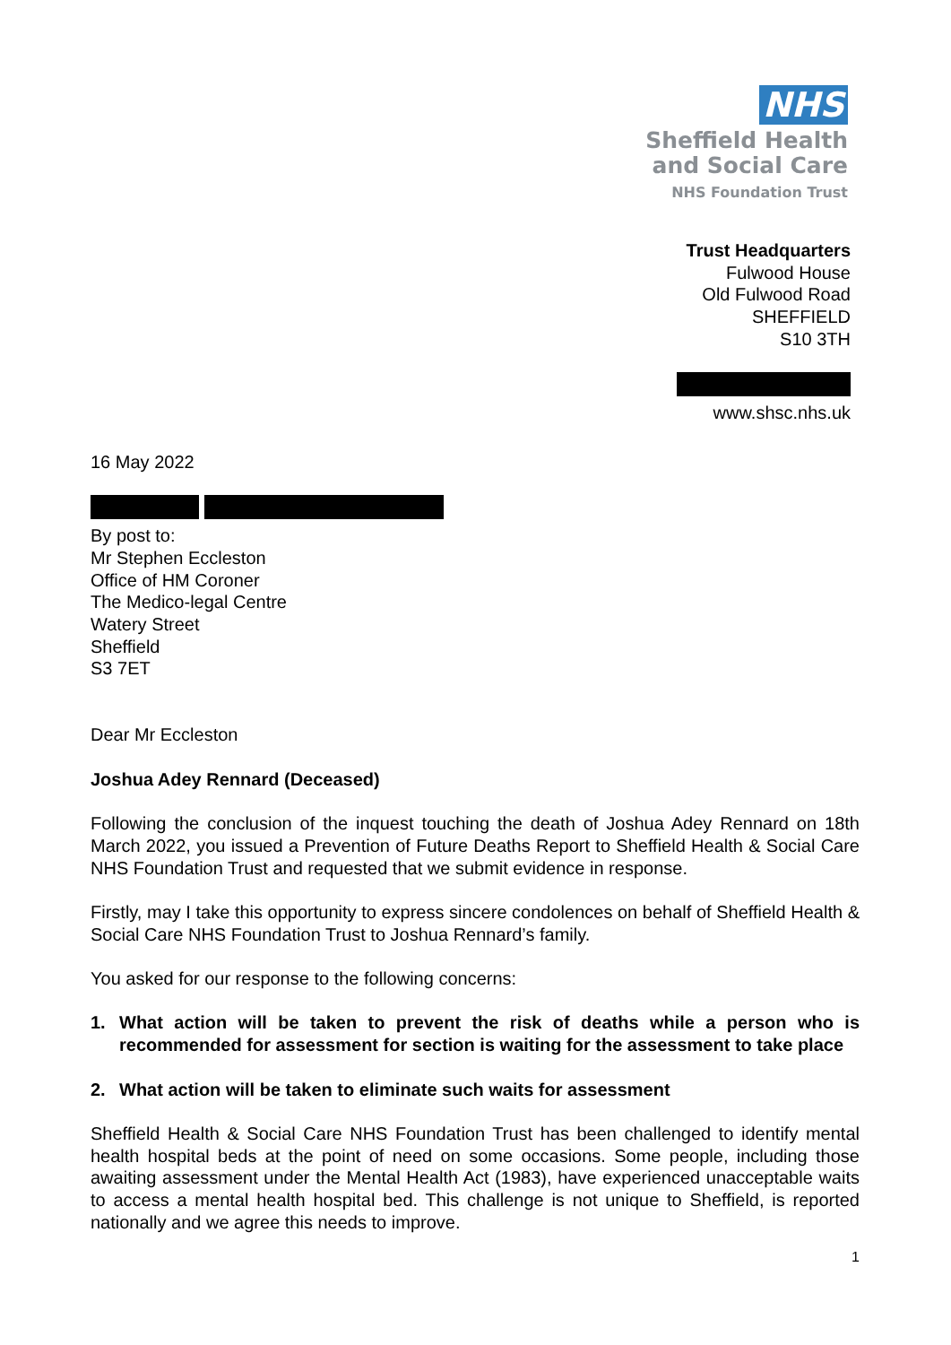NHS
Sheffield Health
and Social Care
NHS Foundation Trust
Trust Headquarters
Fulwood House
Old Fulwood Road
SHEFFIELD
S10 3TH
www.shsc.nhs.uk
16 May 2022
By post to:
Mr Stephen Eccleston
Office of HM Coroner
The Medico-legal Centre
Watery Street
Sheffield
S3 7ET
Dear Mr Eccleston
Joshua Adey Rennard (Deceased)
Following the conclusion of the inquest touching the death of Joshua Adey Rennard on 18th March 2022, you issued a Prevention of Future Deaths Report to Sheffield Health & Social Care NHS Foundation Trust and requested that we submit evidence in response.
Firstly, may I take this opportunity to express sincere condolences on behalf of Sheffield Health & Social Care NHS Foundation Trust to Joshua Rennard’s family.
You asked for our response to the following concerns:
1. What action will be taken to prevent the risk of deaths while a person who is recommended for assessment for section is waiting for the assessment to take place
2. What action will be taken to eliminate such waits for assessment
Sheffield Health & Social Care NHS Foundation Trust has been challenged to identify mental health hospital beds at the point of need on some occasions. Some people, including those awaiting assessment under the Mental Health Act (1983), have experienced unacceptable waits to access a mental health hospital bed. This challenge is not unique to Sheffield, is reported nationally and we agree this needs to improve.
1